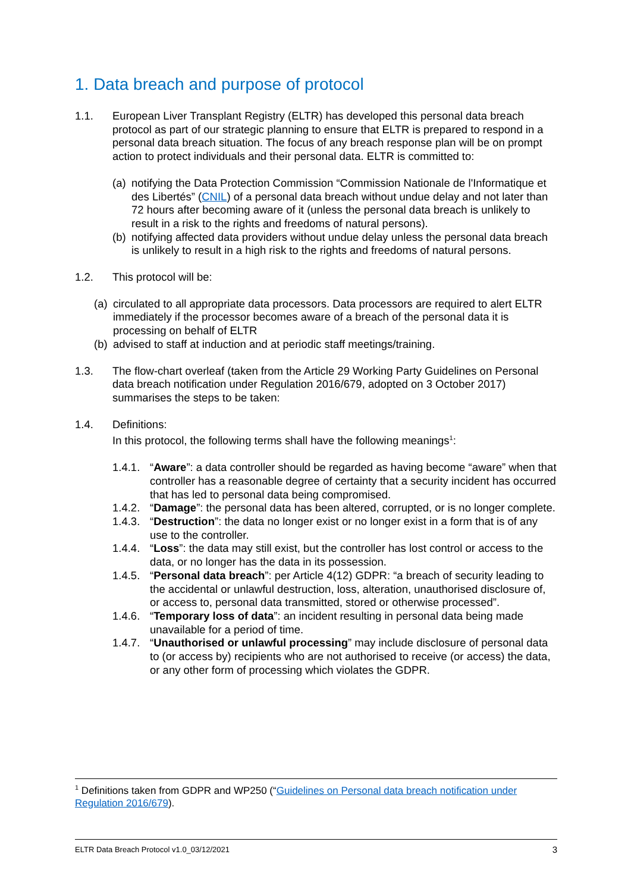1. Data breach and purpose of protocol
1.1. European Liver Transplant Registry (ELTR) has developed this personal data breach protocol as part of our strategic planning to ensure that ELTR is prepared to respond in a personal data breach situation. The focus of any breach response plan will be on prompt action to protect individuals and their personal data. ELTR is committed to:
(a)
notifying the Data Protection Commission “Commission Nationale de l'Informatique et des Libertés” (CNIL) of a personal data breach without undue delay and not later than 72 hours after becoming aware of it (unless the personal data breach is unlikely to result in a risk to the rights and freedoms of natural persons).
(b)
notifying affected data providers without undue delay unless the personal data breach is unlikely to result in a high risk to the rights and freedoms of natural persons.
1.2. This protocol will be:
(a)
circulated to all appropriate data processors. Data processors are required to alert ELTR immediately if the processor becomes aware of a breach of the personal data it is processing on behalf of ELTR
(b)
advised to staff at induction and at periodic staff meetings/training.
1.3. The flow-chart overleaf (taken from the Article 29 Working Party Guidelines on Personal data breach notification under Regulation 2016/679, adopted on 3 October 2017) summarises the steps to be taken:
1.4. Definitions:
In this protocol, the following terms shall have the following meanings<sup>1</sup>:
1.4.1.
“Aware”: a data controller should be regarded as having become “aware” when that controller has a reasonable degree of certainty that a security incident has occurred that has led to personal data being compromised.
1.4.2.
“Damage”: the personal data has been altered, corrupted, or is no longer complete.
1.4.3.
“Destruction”: the data no longer exist or no longer exist in a form that is of any use to the controller.
1.4.4.
“Loss”: the data may still exist, but the controller has lost control or access to the data, or no longer has the data in its possession.
1.4.5.
“Personal data breach”: per Article 4(12) GDPR: “a breach of security leading to the accidental or unlawful destruction, loss, alteration, unauthorised disclosure of, or access to, personal data transmitted, stored or otherwise processed”.
1.4.6.
“Temporary loss of data”: an incident resulting in personal data being made unavailable for a period of time.
1.4.7.
“Unauthorised or unlawful processing” may include disclosure of personal data to (or access by) recipients who are not authorised to receive (or access) the data, or any other form of processing which violates the GDPR.
<sup>1</sup> Definitions taken from GDPR and WP250 (“Guidelines on Personal data breach notification under Regulation 2016/679).
ELTR Data Breach Protocol v1.0_03/12/2021 3